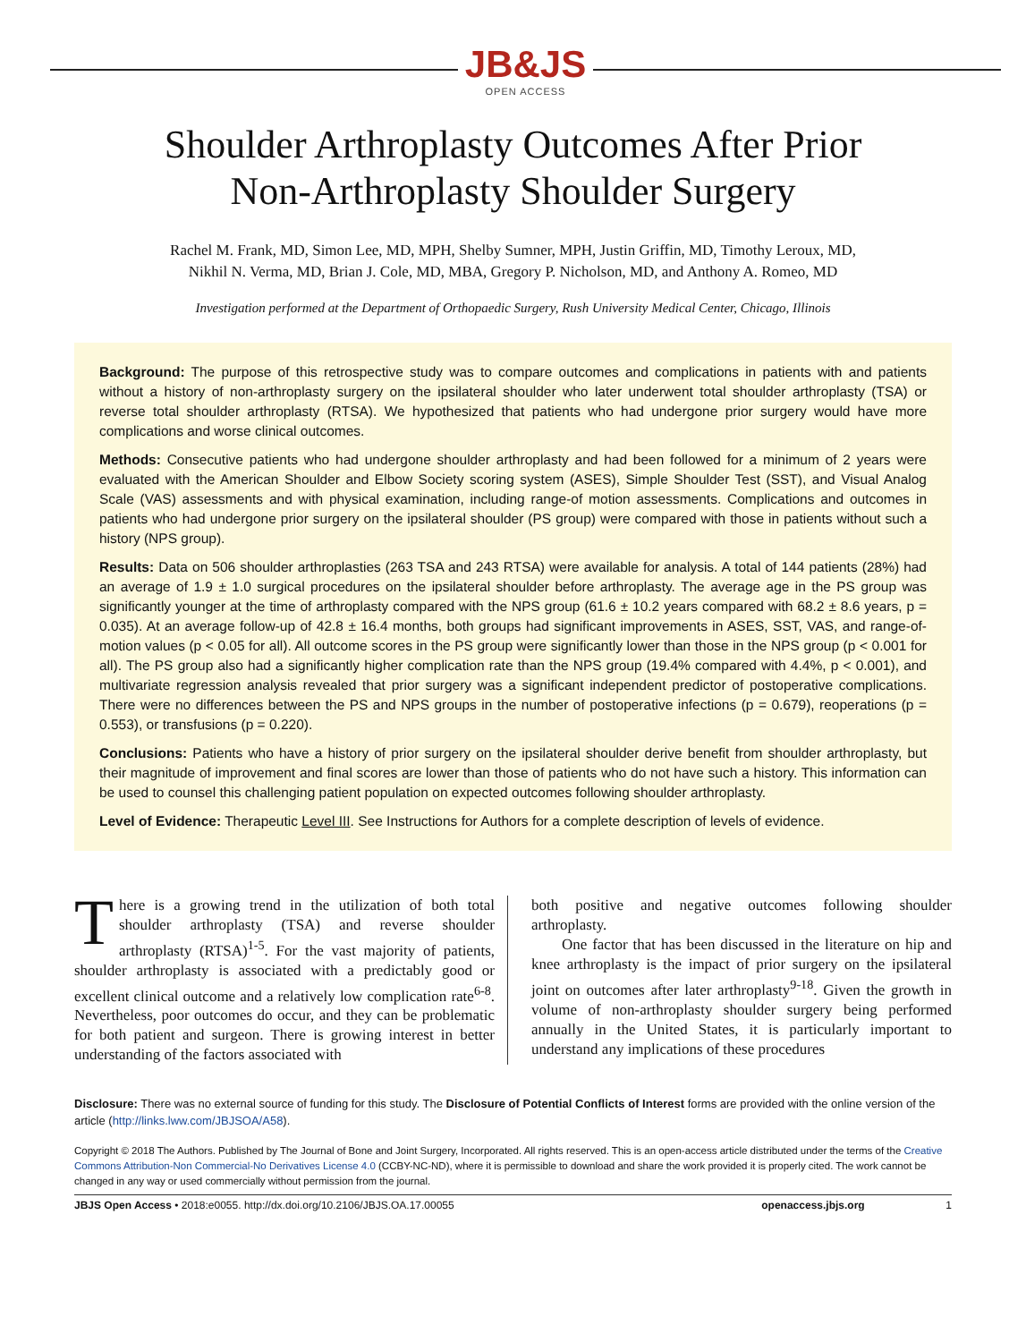JB&JS
OPEN ACCESS
Shoulder Arthroplasty Outcomes After Prior
Non-Arthroplasty Shoulder Surgery
Rachel M. Frank, MD, Simon Lee, MD, MPH, Shelby Sumner, MPH, Justin Griffin, MD, Timothy Leroux, MD,
Nikhil N. Verma, MD, Brian J. Cole, MD, MBA, Gregory P. Nicholson, MD, and Anthony A. Romeo, MD
Investigation performed at the Department of Orthopaedic Surgery, Rush University Medical Center, Chicago, Illinois
Background: The purpose of this retrospective study was to compare outcomes and complications in patients with and patients without a history of non-arthroplasty surgery on the ipsilateral shoulder who later underwent total shoulder arthroplasty (TSA) or reverse total shoulder arthroplasty (RTSA). We hypothesized that patients who had undergone prior surgery would have more complications and worse clinical outcomes.
Methods: Consecutive patients who had undergone shoulder arthroplasty and had been followed for a minimum of 2 years were evaluated with the American Shoulder and Elbow Society scoring system (ASES), Simple Shoulder Test (SST), and Visual Analog Scale (VAS) assessments and with physical examination, including range-of motion assessments. Complications and outcomes in patients who had undergone prior surgery on the ipsilateral shoulder (PS group) were compared with those in patients without such a history (NPS group).
Results: Data on 506 shoulder arthroplasties (263 TSA and 243 RTSA) were available for analysis. A total of 144 patients (28%) had an average of 1.9 ± 1.0 surgical procedures on the ipsilateral shoulder before arthroplasty. The average age in the PS group was significantly younger at the time of arthroplasty compared with the NPS group (61.6 ± 10.2 years compared with 68.2 ± 8.6 years, p = 0.035). At an average follow-up of 42.8 ± 16.4 months, both groups had significant improvements in ASES, SST, VAS, and range-of-motion values (p < 0.05 for all). All outcome scores in the PS group were significantly lower than those in the NPS group (p < 0.001 for all). The PS group also had a significantly higher complication rate than the NPS group (19.4% compared with 4.4%, p < 0.001), and multivariate regression analysis revealed that prior surgery was a significant independent predictor of postoperative complications. There were no differences between the PS and NPS groups in the number of postoperative infections (p = 0.679), reoperations (p = 0.553), or transfusions (p = 0.220).
Conclusions: Patients who have a history of prior surgery on the ipsilateral shoulder derive benefit from shoulder arthroplasty, but their magnitude of improvement and final scores are lower than those of patients who do not have such a history. This information can be used to counsel this challenging patient population on expected outcomes following shoulder arthroplasty.
Level of Evidence: Therapeutic Level III. See Instructions for Authors for a complete description of levels of evidence.
There is a growing trend in the utilization of both total shoulder arthroplasty (TSA) and reverse shoulder arthroplasty (RTSA)<sup>1-5</sup>. For the vast majority of patients, shoulder arthroplasty is associated with a predictably good or excellent clinical outcome and a relatively low complication rate<sup>6-8</sup>. Nevertheless, poor outcomes do occur, and they can be problematic for both patient and surgeon. There is growing interest in better understanding of the factors associated with
both positive and negative outcomes following shoulder arthroplasty.
  One factor that has been discussed in the literature on hip and knee arthroplasty is the impact of prior surgery on the ipsilateral joint on outcomes after later arthroplasty<sup>9-18</sup>. Given the growth in volume of non-arthroplasty shoulder surgery being performed annually in the United States, it is particularly important to understand any implications of these procedures
Disclosure: There was no external source of funding for this study. The Disclosure of Potential Conflicts of Interest forms are provided with the online version of the article (http://links.lww.com/JBJSOA/A58).
Copyright © 2018 The Authors. Published by The Journal of Bone and Joint Surgery, Incorporated. All rights reserved. This is an open-access article distributed under the terms of the Creative Commons Attribution-Non Commercial-No Derivatives License 4.0 (CCBY-NC-ND), where it is permissible to download and share the work provided it is properly cited. The work cannot be changed in any way or used commercially without permission from the journal.
JBJS Open Access • 2018:e0055. http://dx.doi.org/10.2106/JBJS.OA.17.00055 openaccess.jbjs.org         1